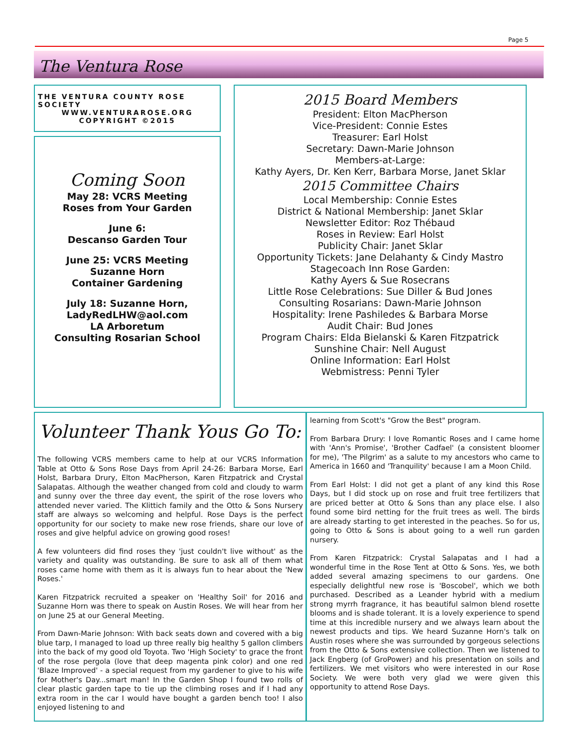Page 5
The Ventura Rose
THE VENTURA COUNTY ROSE SOCIETY
WWW.VENTURAROSE.ORG
COPYRIGHT ©2015
Coming Soon
May 28: VCRS Meeting
Roses from Your Garden
June 6:
Descanso Garden Tour
June 25: VCRS Meeting
Suzanne Horn
Container Gardening
July 18: Suzanne Horn,
LadyRedLHW@aol.com
LA Arboretum
Consulting Rosarian School
2015 Board Members
President: Elton MacPherson
Vice-President: Connie Estes
Treasurer: Earl Holst
Secretary: Dawn-Marie Johnson
Members-at-Large:
Kathy Ayers, Dr. Ken Kerr, Barbara Morse, Janet Sklar
2015 Committee Chairs
Local Membership: Connie Estes
District & National Membership: Janet Sklar
Newsletter Editor: Roz Thébaud
Roses in Review: Earl Holst
Publicity Chair: Janet Sklar
Opportunity Tickets: Jane Delahanty & Cindy Mastro
Stagecoach Inn Rose Garden:
Kathy Ayers & Sue Rosecrans
Little Rose Celebrations: Sue Diller & Bud Jones
Consulting Rosarians: Dawn-Marie Johnson
Hospitality: Irene Pashiledes & Barbara Morse
Audit Chair: Bud Jones
Program Chairs: Elda Bielanski & Karen Fitzpatrick
Sunshine Chair: Nell August
Online Information: Earl Holst
Webmistress: Penni Tyler
Volunteer Thank Yous Go To:
The following VCRS members came to help at our VCRS Information Table at Otto & Sons Rose Days from April 24-26: Barbara Morse, Earl Holst, Barbara Drury, Elton MacPherson, Karen Fitzpatrick and Crystal Salapatas. Although the weather changed from cold and cloudy to warm and sunny over the three day event, the spirit of the rose lovers who attended never varied. The Klittich family and the Otto & Sons Nursery staff are always so welcoming and helpful. Rose Days is the perfect opportunity for our society to make new rose friends, share our love of roses and give helpful advice on growing good roses!
A few volunteers did find roses they 'just couldn't live without' as the variety and quality was outstanding. Be sure to ask all of them what roses came home with them as it is always fun to hear about the 'New Roses.'
Karen Fitzpatrick recruited a speaker on 'Healthy Soil' for 2016 and Suzanne Horn was there to speak on Austin Roses. We will hear from her on June 25 at our General Meeting.
From Dawn-Marie Johnson: With back seats down and covered with a big blue tarp, I managed to load up three really big healthy 5 gallon climbers into the back of my good old Toyota. Two 'High Society' to grace the front of the rose pergola (love that deep magenta pink color) and one red 'Blaze Improved' - a special request from my gardener to give to his wife for Mother's Day...smart man! In the Garden Shop I found two rolls of clear plastic garden tape to tie up the climbing roses and if I had any extra room in the car I would have bought a garden bench too! I also enjoyed listening to and
learning from Scott's "Grow the Best" program.
From Barbara Drury: I love Romantic Roses and I came home with 'Ann's Promise', 'Brother Cadfael' (a consistent bloomer for me), 'The Pilgrim' as a salute to my ancestors who came to America in 1660 and 'Tranquility' because I am a Moon Child.
From Earl Holst: I did not get a plant of any kind this Rose Days, but I did stock up on rose and fruit tree fertilizers that are priced better at Otto & Sons than any place else. I also found some bird netting for the fruit trees as well. The birds are already starting to get interested in the peaches. So for us, going to Otto & Sons is about going to a well run garden nursery.
From Karen Fitzpatrick: Crystal Salapatas and I had a wonderful time in the Rose Tent at Otto & Sons. Yes, we both added several amazing specimens to our gardens. One especially delightful new rose is 'Boscobel', which we both purchased. Described as a Leander hybrid with a medium strong myrrh fragrance, it has beautiful salmon blend rosette blooms and is shade tolerant. It is a lovely experience to spend time at this incredible nursery and we always learn about the newest products and tips. We heard Suzanne Horn's talk on Austin roses where she was surrounded by gorgeous selections from the Otto & Sons extensive collection. Then we listened to Jack Engberg (of GroPower) and his presentation on soils and fertilizers. We met visitors who were interested in our Rose Society. We were both very glad we were given this opportunity to attend Rose Days.